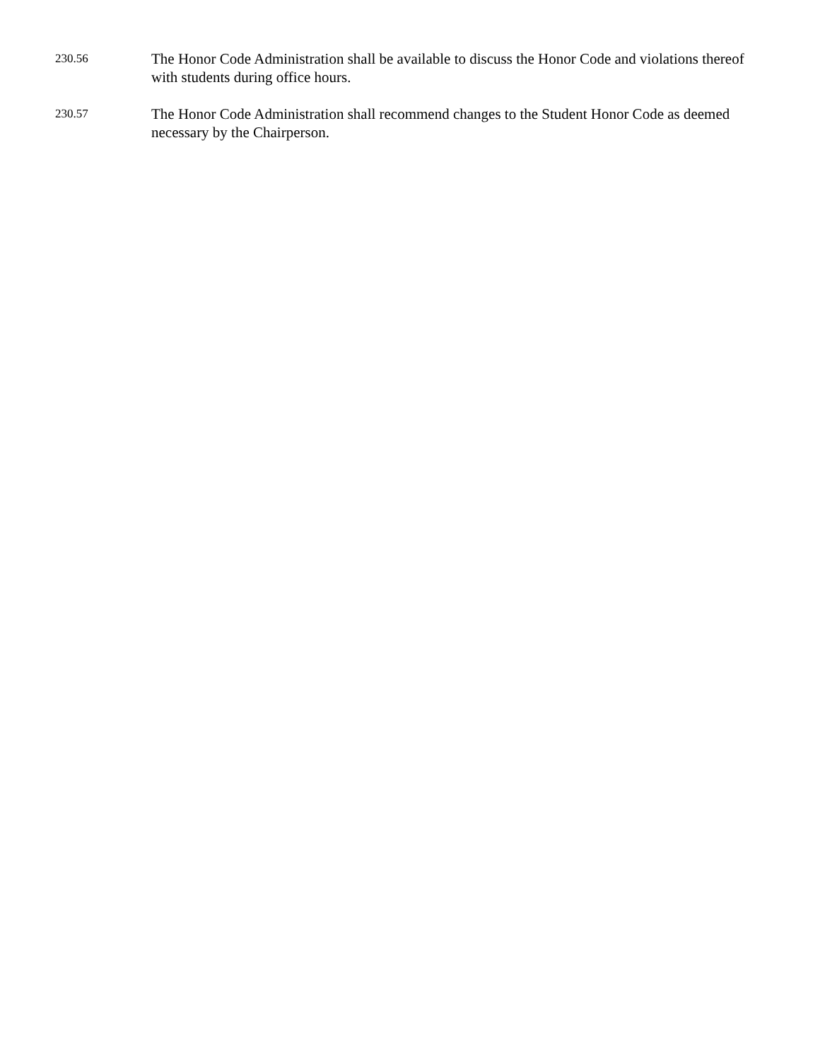230.56
The Honor Code Administration shall be available to discuss the Honor Code and violations thereof with students during office hours.
230.57
The Honor Code Administration shall recommend changes to the Student Honor Code as deemed necessary by the Chairperson.